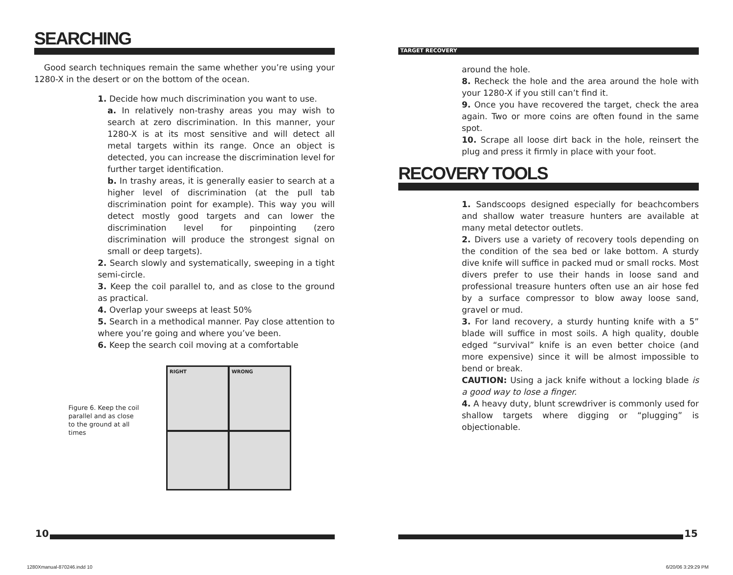SEARCHING
Good search techniques remain the same whether you’re using your 1280-X in the desert or on the bottom of the ocean.
1. Decide how much discrimination you want to use.
a. In relatively non-trashy areas you may wish to search at zero discrimination. In this manner, your 1280-X is at its most sensitive and will detect all metal targets within its range. Once an object is detected, you can increase the discrimination level for further target identification.
b. In trashy areas, it is generally easier to search at a higher level of discrimination (at the pull tab discrimination point for example). This way you will detect mostly good targets and can lower the discrimination level for pinpointing (zero discrimination will produce the strongest signal on small or deep targets).
2. Search slowly and systematically, sweeping in a tight semi-circle.
3. Keep the coil parallel to, and as close to the ground as practical.
4. Overlap your sweeps at least 50%
5. Search in a methodical manner. Pay close attention to where you’re going and where you’ve been.
6. Keep the search coil moving at a comfortable
Figure 6. Keep the coil parallel and as close to the ground at all times
RIGHT
WRONG
TARGET RECOVERY
around the hole.
8. Recheck the hole and the area around the hole with your 1280-X if you still can’t find it.
9. Once you have recovered the target, check the area again. Two or more coins are often found in the same spot.
10. Scrape all loose dirt back in the hole, reinsert the plug and press it firmly in place with your foot.
RECOVERY TOOLS
1. Sandscoops designed especially for beachcombers and shallow water treasure hunters are available at many metal detector outlets.
2. Divers use a variety of recovery tools depending on the condition of the sea bed or lake bottom. A sturdy dive knife will suffice in packed mud or small rocks. Most divers prefer to use their hands in loose sand and professional treasure hunters often use an air hose fed by a surface compressor to blow away loose sand, gravel or mud.
3. For land recovery, a sturdy hunting knife with a 5” blade will suffice in most soils. A high quality, double edged “survival” knife is an even better choice (and more expensive) since it will be almost impossible to bend or break.
CAUTION: Using a jack knife without a locking blade is a good way to lose a finger.
4. A heavy duty, blunt screwdriver is commonly used for shallow targets where digging or “plugging” is objectionable.
10 15
1280Xmanual-870246.indd 10 6/20/06 3:29:29 PM